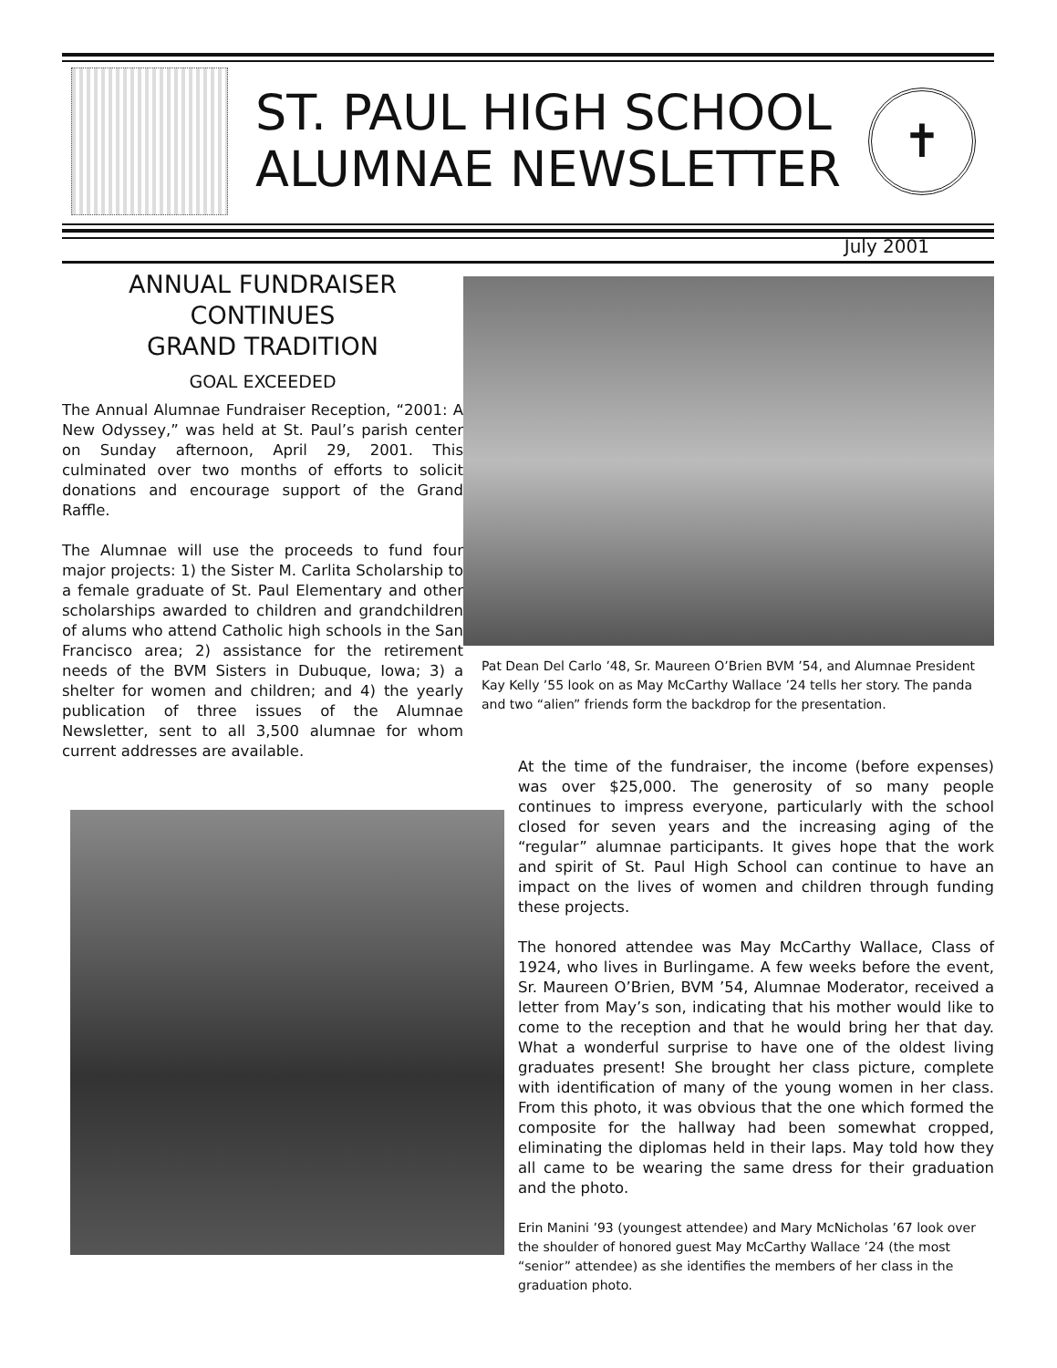ST. PAUL HIGH SCHOOL
ALUMNAE NEWSLETTER
✝
July 2001
ANNUAL FUNDRAISER
CONTINUES
GRAND TRADITION
GOAL EXCEEDED
The Annual Alumnae Fundraiser Reception, “2001: A New Odyssey,” was held at St. Paul’s parish center on Sunday afternoon, April 29, 2001. This culminated over two months of efforts to solicit donations and encourage support of the Grand Raffle.
The Alumnae will use the proceeds to fund four major projects: 1) the Sister M. Carlita Scholarship to a female graduate of St. Paul Elementary and other scholarships awarded to children and grandchildren of alums who attend Catholic high schools in the San Francisco area; 2) assistance for the retirement needs of the BVM Sisters in Dubuque, Iowa; 3) a shelter for women and children; and 4) the yearly publication of three issues of the Alumnae Newsletter, sent to all 3,500 alumnae for whom current addresses are available.
Pat Dean Del Carlo ’48, Sr. Maureen O’Brien BVM ’54, and Alumnae President Kay Kelly ’55 look on as May McCarthy Wallace ’24 tells her story. The panda and two “alien” friends form the backdrop for the presentation.
At the time of the fundraiser, the income (before expenses) was over $25,000. The generosity of so many people continues to impress everyone, particularly with the school closed for seven years and the increasing aging of the “regular” alumnae participants. It gives hope that the work and spirit of St. Paul High School can continue to have an impact on the lives of women and children through funding these projects.
The honored attendee was May McCarthy Wallace, Class of 1924, who lives in Burlingame. A few weeks before the event, Sr. Maureen O’Brien, BVM ’54, Alumnae Moderator, received a letter from May’s son, indicating that his mother would like to come to the reception and that he would bring her that day. What a wonderful surprise to have one of the oldest living graduates present! She brought her class picture, complete with identification of many of the young women in her class. From this photo, it was obvious that the one which formed the composite for the hallway had been somewhat cropped, eliminating the diplomas held in their laps. May told how they all came to be wearing the same dress for their graduation and the photo.
Erin Manini ’93 (youngest attendee) and Mary McNicholas ’67 look over the shoulder of honored guest May McCarthy Wallace ’24 (the most “senior” attendee) as she identifies the members of her class in the graduation photo.